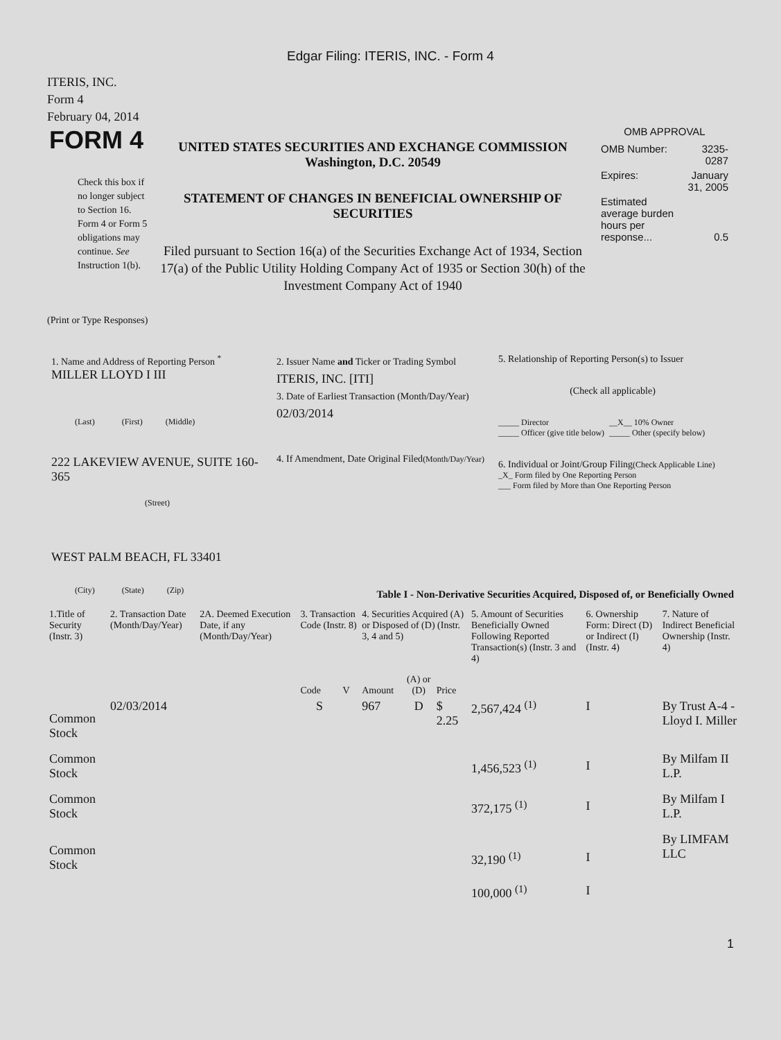Edgar Filing: ITERIS, INC. - Form 4
ITERIS, INC.
Form 4
February 04, 2014
FORM 4
Check this box if no longer subject to Section 16. Form 4 or Form 5 obligations may continue. See Instruction 1(b).
UNITED STATES SECURITIES AND EXCHANGE COMMISSION
Washington, D.C. 20549
STATEMENT OF CHANGES IN BENEFICIAL OWNERSHIP OF SECURITIES
Filed pursuant to Section 16(a) of the Securities Exchange Act of 1934, Section 17(a) of the Public Utility Holding Company Act of 1935 or Section 30(h) of the Investment Company Act of 1940
OMB APPROVAL
| OMB Number: | 3235-0287 |
| Expires: | January 31, 2005 |
| Estimated average burden hours per response... | 0.5 |
(Print or Type Responses)
1. Name and Address of Reporting Person <sup>*</sup>
MILLER LLOYD I III
(Last) (First) (Middle)
222 LAKEVIEW AVENUE, SUITE 160-365
(Street)
WEST PALM BEACH, FL 33401
(City) (State) (Zip)
2. Issuer Name and Ticker or Trading Symbol
ITERIS, INC. [ITI]
3. Date of Earliest Transaction (Month/Day/Year)
02/03/2014
4. If Amendment, Date Original Filed(Month/Day/Year)
5. Relationship of Reporting Person(s) to Issuer
(Check all applicable)
_____ Director
_____ Officer (give title below)
__X__ 10% Owner
_____ Other (specify below)
6. Individual or Joint/Group Filing(Check Applicable Line)
_X_ Form filed by One Reporting Person
___ Form filed by More than One Reporting Person
Table I - Non-Derivative Securities Acquired, Disposed of, or Beneficially Owned
| 1.Title of Security (Instr. 3) | 2. Transaction Date (Month/Day/Year) | 2A. Deemed Execution Date, if any (Month/Day/Year) | 3. Transaction Code (Instr. 8) | | 4. Securities Acquired (A) or Disposed of (D) (Instr. 3, 4 and 5) | | | 5. Amount of Securities Beneficially Owned Following Reported Transaction(s) (Instr. 3 and 4) | 6. Ownership Form: Direct (D) or Indirect (I) (Instr. 4) | 7. Nature of Indirect Beneficial Ownership (Instr. 4) |
| --- | --- | --- | --- | --- | --- | --- | --- | --- | --- | --- |
| | | | Code | V | Amount | (A) or (D) | Price | | | |
| Common Stock | 02/03/2014 | | S | | 967 | D | $ 2.25 | 2,567,424 <sup>(1)</sup> | I | By Trust A-4 - Lloyd I. Miller |
| Common Stock | | | | | | | | 1,456,523 <sup>(1)</sup> | I | By Milfam II L.P. |
| Common Stock | | | | | | | | 372,175 <sup>(1)</sup> | I | By Milfam I L.P. |
| Common Stock | | | | | | | | 32,190 <sup>(1)</sup> | I | By LIMFAM LLC |
| | | | | | | | | 100,000 <sup>(1)</sup> | I | |
1